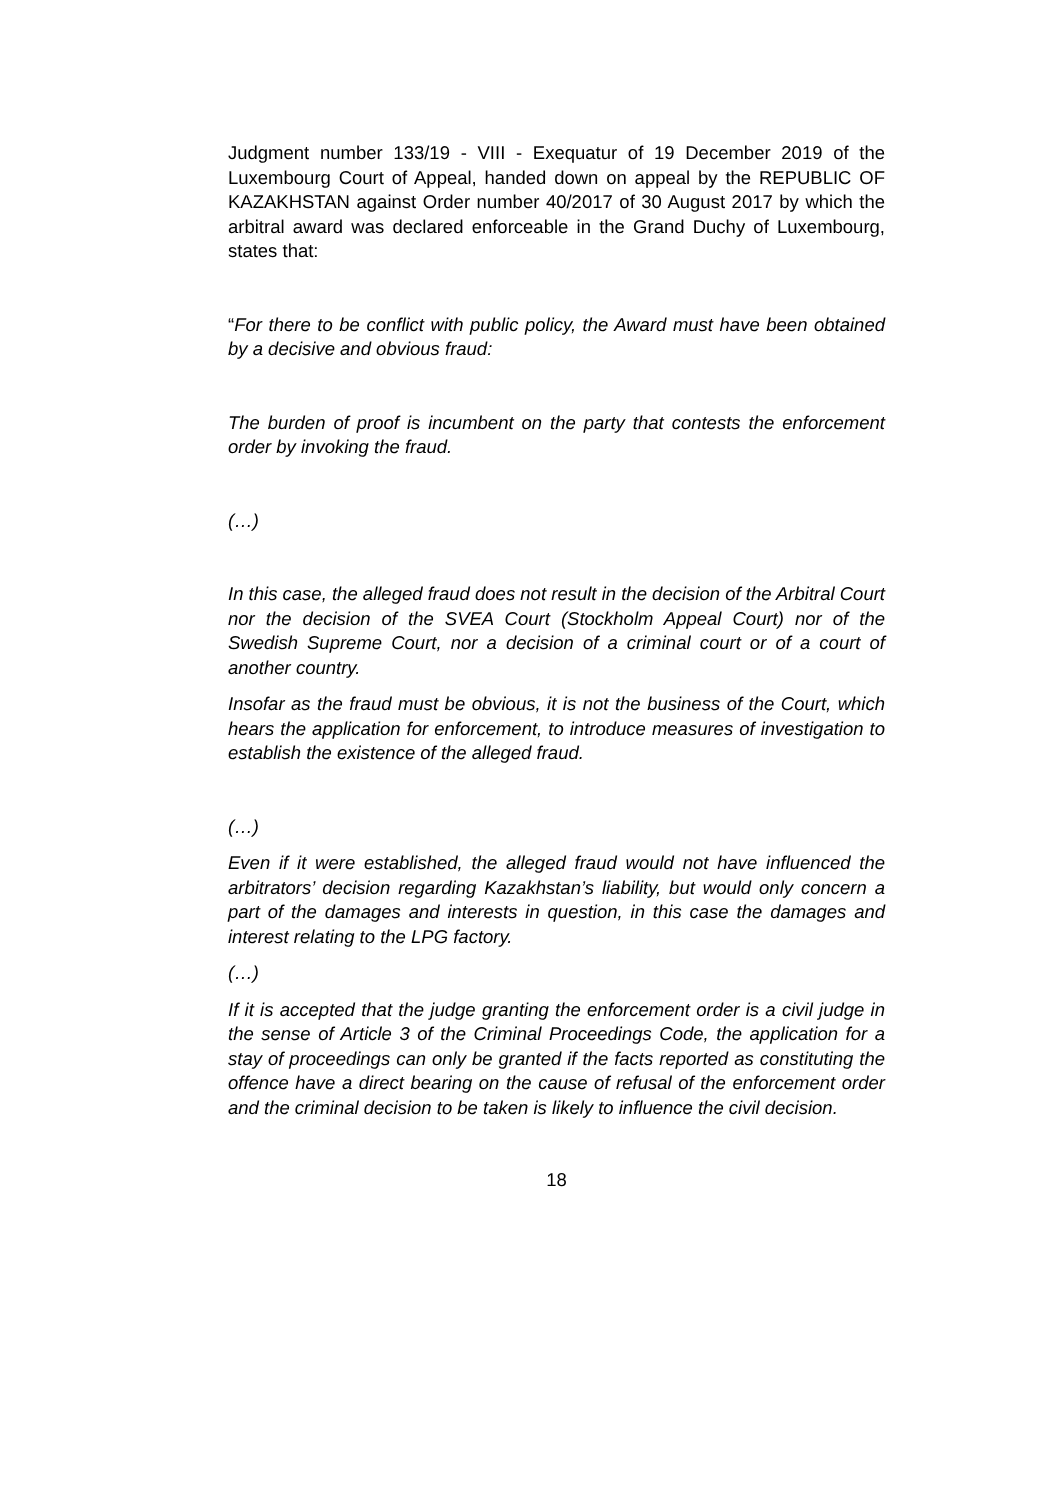Judgment number 133/19 - VIII - Exequatur of 19 December 2019 of the Luxembourg Court of Appeal, handed down on appeal by the REPUBLIC OF KAZAKHSTAN against Order number 40/2017 of 30 August 2017 by which the arbitral award was declared enforceable in the Grand Duchy of Luxembourg, states that:
“For there to be conflict with public policy, the Award must have been obtained by a decisive and obvious fraud:
The burden of proof is incumbent on the party that contests the enforcement order by invoking the fraud.
(…)
In this case, the alleged fraud does not result in the decision of the Arbitral Court nor the decision of the SVEA Court (Stockholm Appeal Court) nor of the Swedish Supreme Court, nor a decision of a criminal court or of a court of another country.
Insofar as the fraud must be obvious, it is not the business of the Court, which hears the application for enforcement, to introduce measures of investigation to establish the existence of the alleged fraud.
(…)
Even if it were established, the alleged fraud would not have influenced the arbitrators’ decision regarding Kazakhstan’s liability, but would only concern a part of the damages and interests in question, in this case the damages and interest relating to the LPG factory.
(…)
If it is accepted that the judge granting the enforcement order is a civil judge in the sense of Article 3 of the Criminal Proceedings Code, the application for a stay of proceedings can only be granted if the facts reported as constituting the offence have a direct bearing on the cause of refusal of the enforcement order and the criminal decision to be taken is likely to influence the civil decision.
18